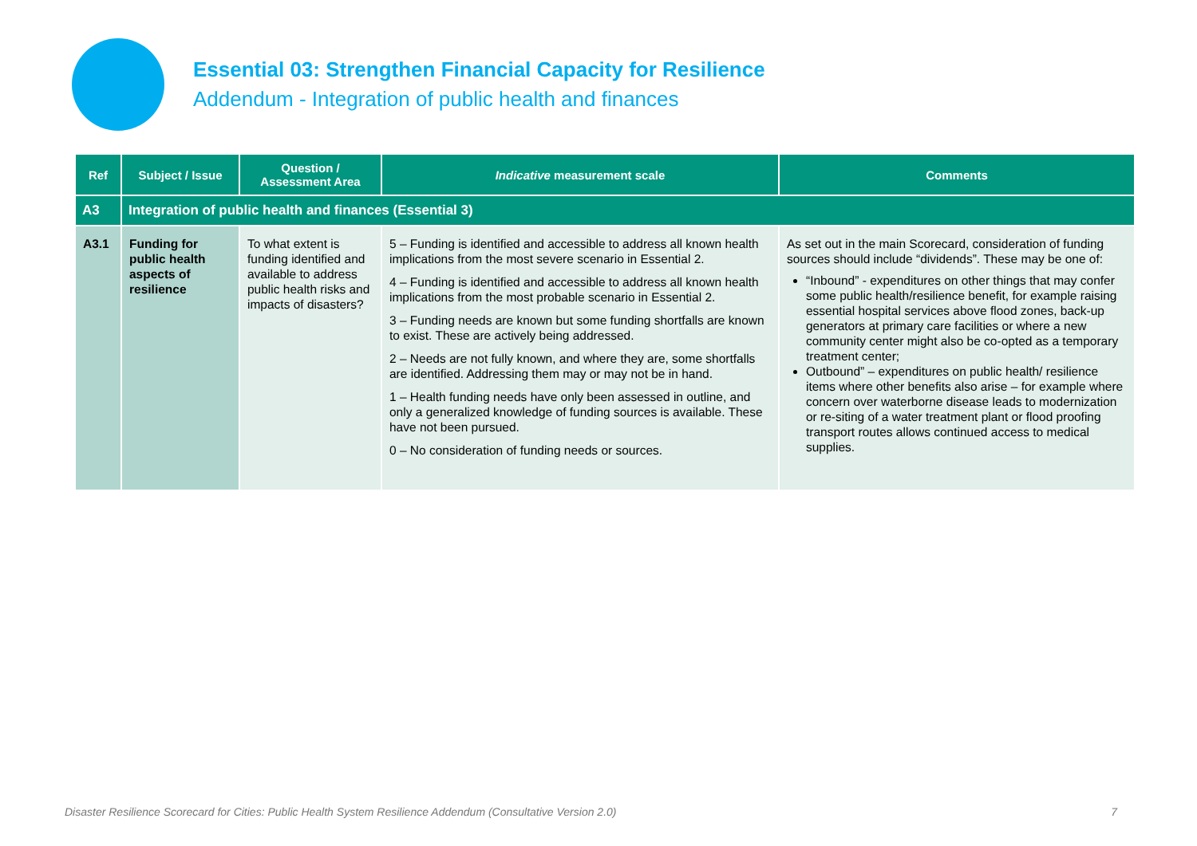Essential 03: Strengthen Financial Capacity for Resilience
Addendum - Integration of public health and finances
| Ref | Subject / Issue | Question / Assessment Area | Indicative measurement scale | Comments |
| --- | --- | --- | --- | --- |
| A3 | Integration of public health and finances (Essential 3) | | | |
| A3.1 | Funding for public health aspects of resilience | To what extent is funding identified and available to address public health risks and impacts of disasters? | 5 – Funding is identified and accessible to address all known health implications from the most severe scenario in Essential 2. 4 – Funding is identified and accessible to address all known health implications from the most probable scenario in Essential 2. 3 – Funding needs are known but some funding shortfalls are known to exist. These are actively being addressed. 2 – Needs are not fully known, and where they are, some shortfalls are identified. Addressing them may or may not be in hand. 1 – Health funding needs have only been assessed in outline, and only a generalized knowledge of funding sources is available. These have not been pursued. 0 – No consideration of funding needs or sources. | As set out in the main Scorecard, consideration of funding sources should include “dividends”. These may be one of: “Inbound” - expenditures on other things that may confer some public health/resilience benefit, for example raising essential hospital services above flood zones, back-up generators at primary care facilities or where a new community center might also be co-opted as a temporary treatment center; Outbound” – expenditures on public health/ resilience items where other benefits also arise – for example where concern over waterborne disease leads to modernization or re-siting of a water treatment plant or flood proofing transport routes allows continued access to medical supplies. |
Disaster Resilience Scorecard for Cities: Public Health System Resilience Addendum (Consultative Version 2.0) 7